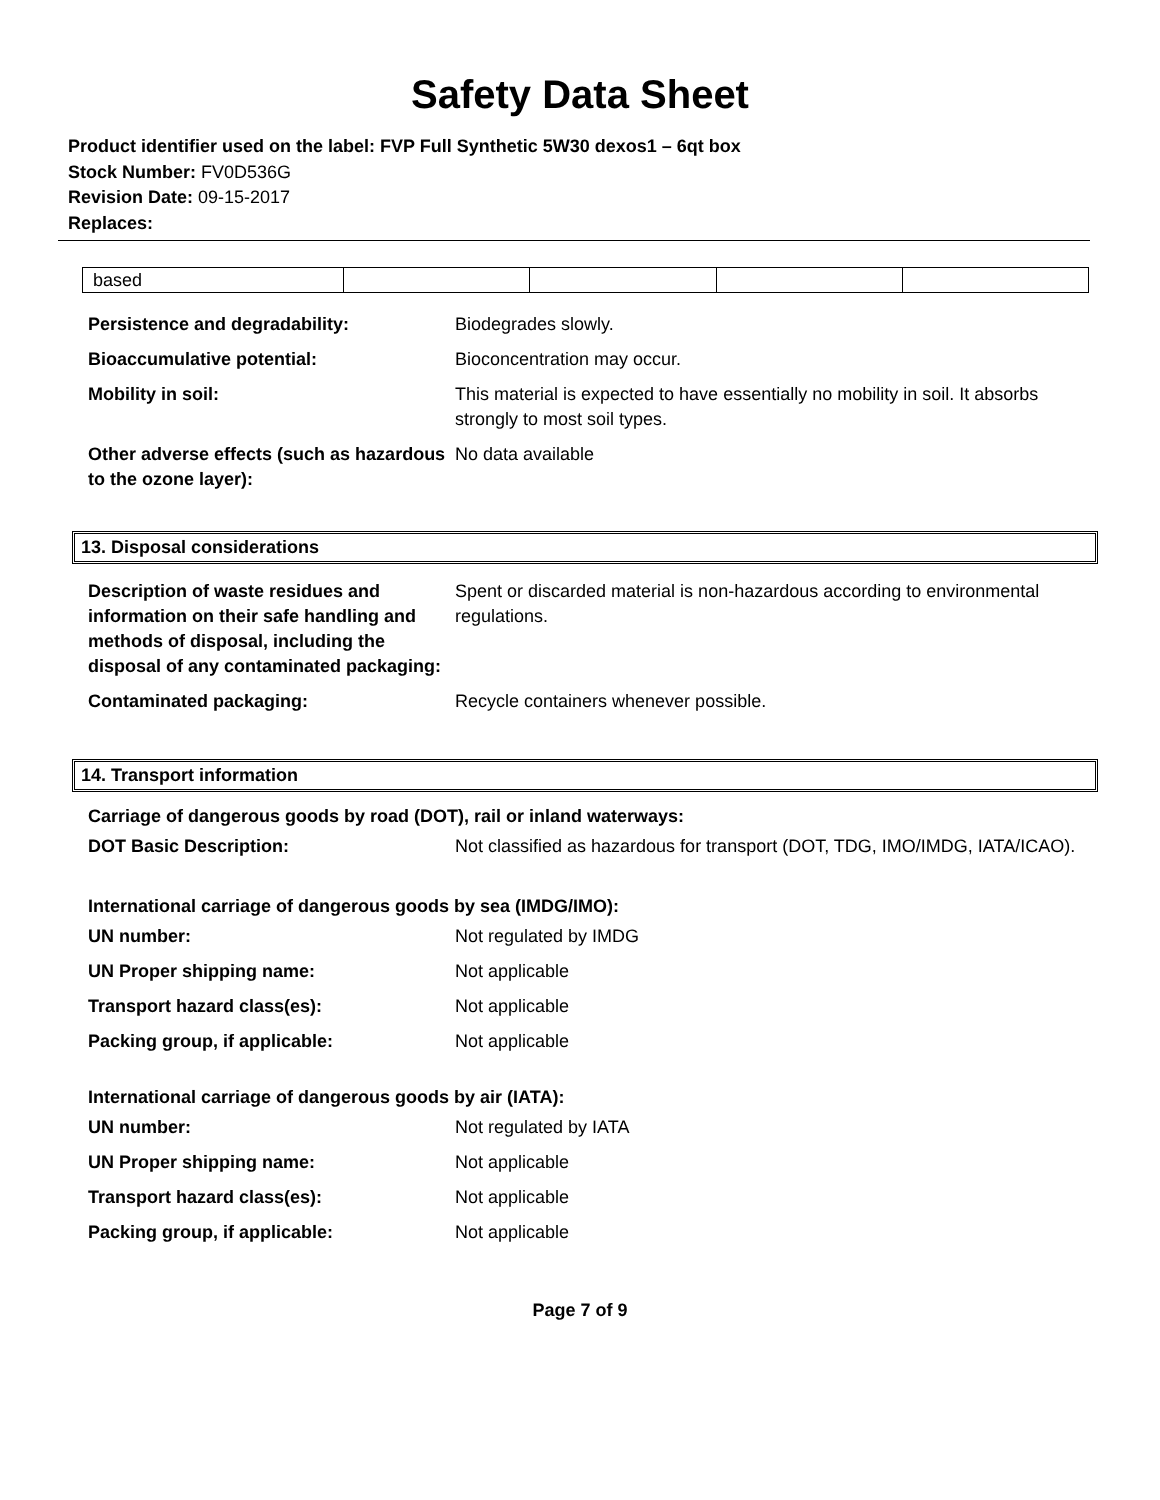Safety Data Sheet
Product identifier used on the label: FVP Full Synthetic 5W30 dexos1 – 6qt box
Stock Number: FV0D536G
Revision Date: 09-15-2017
Replaces:
| based | | | | |
| Persistence and degradability: | Biodegrades slowly. |
| Bioaccumulative potential: | Bioconcentration may occur. |
| Mobility in soil: | This material is expected to have essentially no mobility in soil. It absorbs strongly to most soil types. |
| Other adverse effects (such as hazardous to the ozone layer): | No data available |
13. Disposal considerations
| Description of waste residues and information on their safe handling and methods of disposal, including the disposal of any contaminated packaging: | Spent or discarded material is non-hazardous according to environmental regulations. |
| Contaminated packaging: | Recycle containers whenever possible. |
14. Transport information
Carriage of dangerous goods by road (DOT), rail or inland waterways:
| DOT Basic Description: | Not classified as hazardous for transport (DOT, TDG, IMO/IMDG, IATA/ICAO). |
International carriage of dangerous goods by sea (IMDG/IMO):
| UN number: | Not regulated by IMDG |
| UN Proper shipping name: | Not applicable |
| Transport hazard class(es): | Not applicable |
| Packing group, if applicable: | Not applicable |
International carriage of dangerous goods by air (IATA):
| UN number: | Not regulated by IATA |
| UN Proper shipping name: | Not applicable |
| Transport hazard class(es): | Not applicable |
| Packing group, if applicable: | Not applicable |
Page 7 of 9